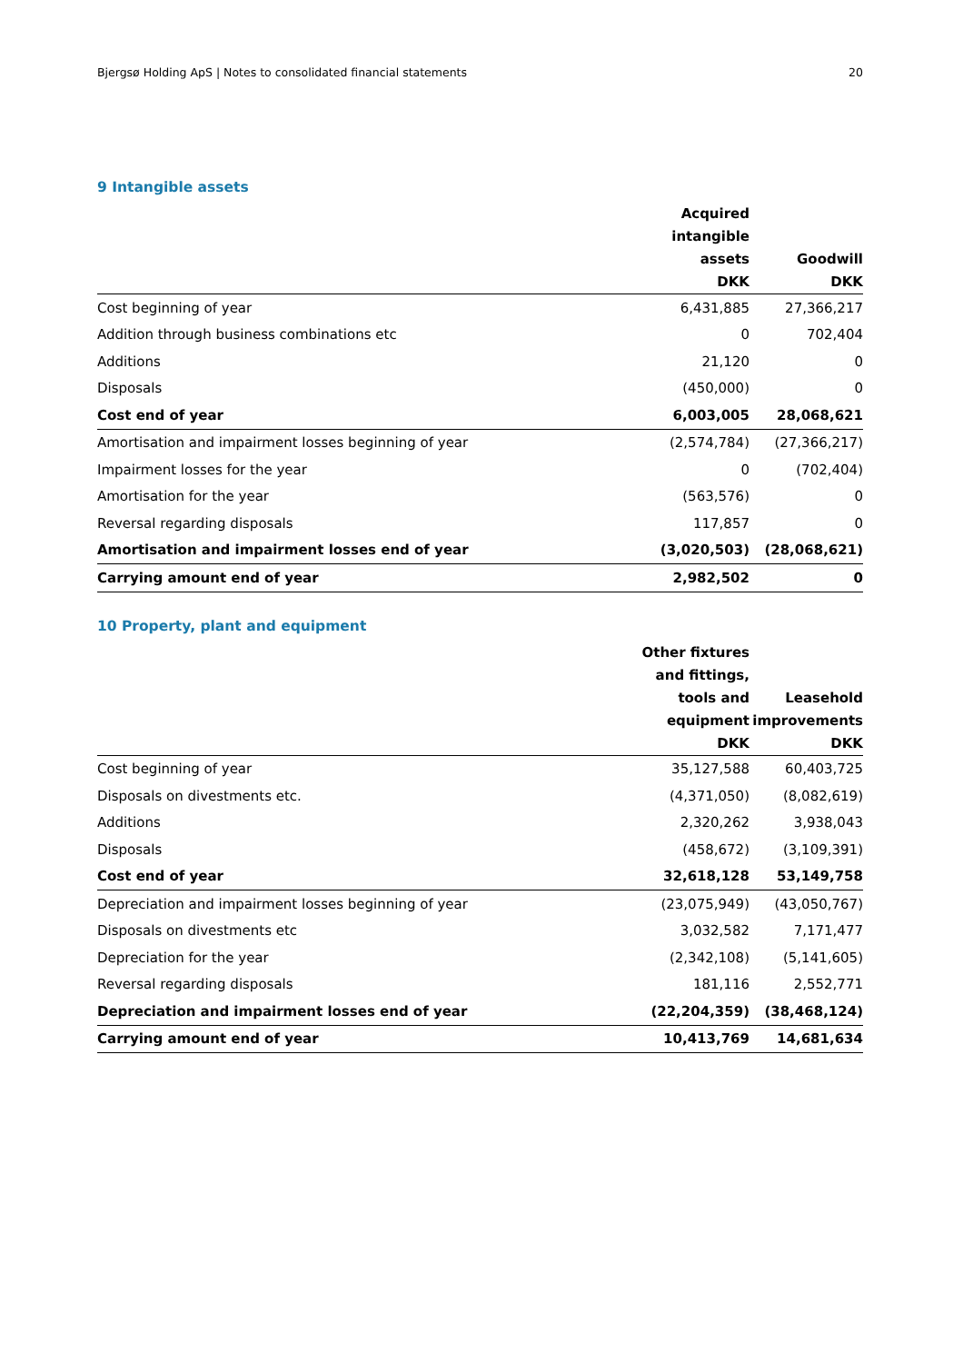Bjergsø Holding ApS | Notes to consolidated financial statements 20
9 Intangible assets
| | Acquired intangible assets DKK | Goodwill DKK |
| --- | --- | --- |
| Cost beginning of year | 6,431,885 | 27,366,217 |
| Addition through business combinations etc | 0 | 702,404 |
| Additions | 21,120 | 0 |
| Disposals | (450,000) | 0 |
| Cost end of year | 6,003,005 | 28,068,621 |
| Amortisation and impairment losses beginning of year | (2,574,784) | (27,366,217) |
| Impairment losses for the year | 0 | (702,404) |
| Amortisation for the year | (563,576) | 0 |
| Reversal regarding disposals | 117,857 | 0 |
| Amortisation and impairment losses end of year | (3,020,503) | (28,068,621) |
| Carrying amount end of year | 2,982,502 | 0 |
10 Property, plant and equipment
| | Other fixtures and fittings, tools and equipment DKK | Leasehold improvements DKK |
| --- | --- | --- |
| Cost beginning of year | 35,127,588 | 60,403,725 |
| Disposals on divestments etc. | (4,371,050) | (8,082,619) |
| Additions | 2,320,262 | 3,938,043 |
| Disposals | (458,672) | (3,109,391) |
| Cost end of year | 32,618,128 | 53,149,758 |
| Depreciation and impairment losses beginning of year | (23,075,949) | (43,050,767) |
| Disposals on divestments etc | 3,032,582 | 7,171,477 |
| Depreciation for the year | (2,342,108) | (5,141,605) |
| Reversal regarding disposals | 181,116 | 2,552,771 |
| Depreciation and impairment losses end of year | (22,204,359) | (38,468,124) |
| Carrying amount end of year | 10,413,769 | 14,681,634 |